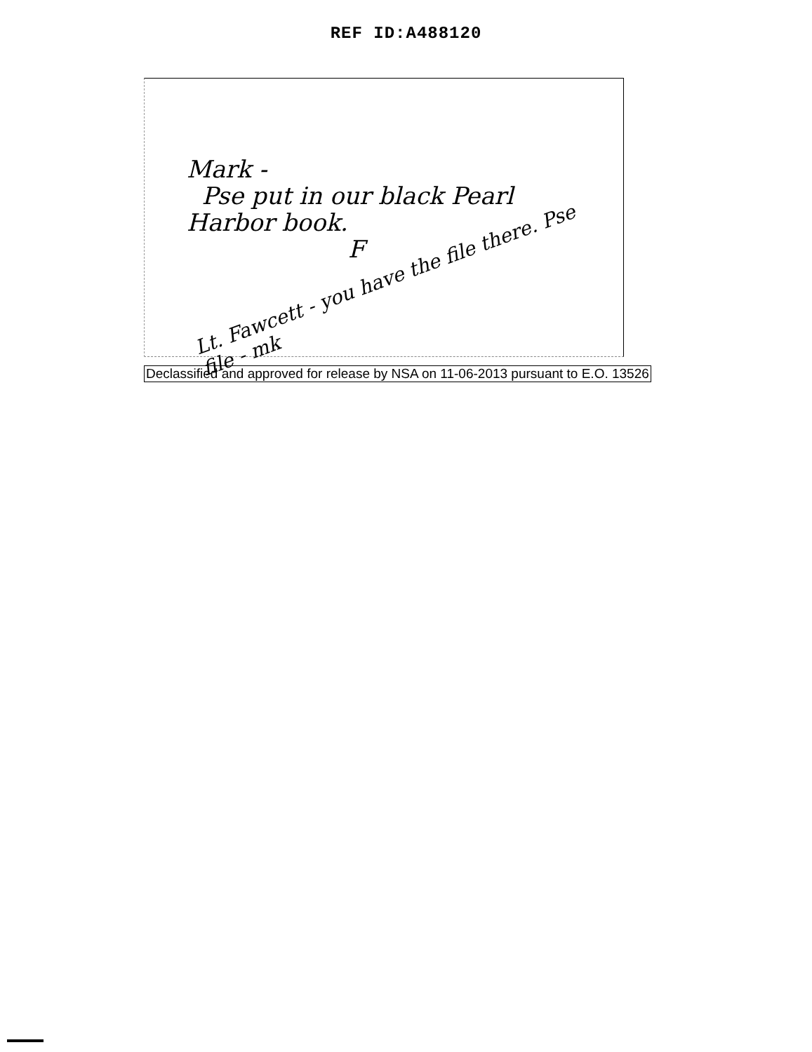REF ID:A488120
Mark -
Pse put in our black Pearl
Harbor book.
F
Lt. Fawcett - you have the file there. Pse file - mk
Declassified and approved for release by NSA on 11-06-2013 pursuant to E.O. 13526